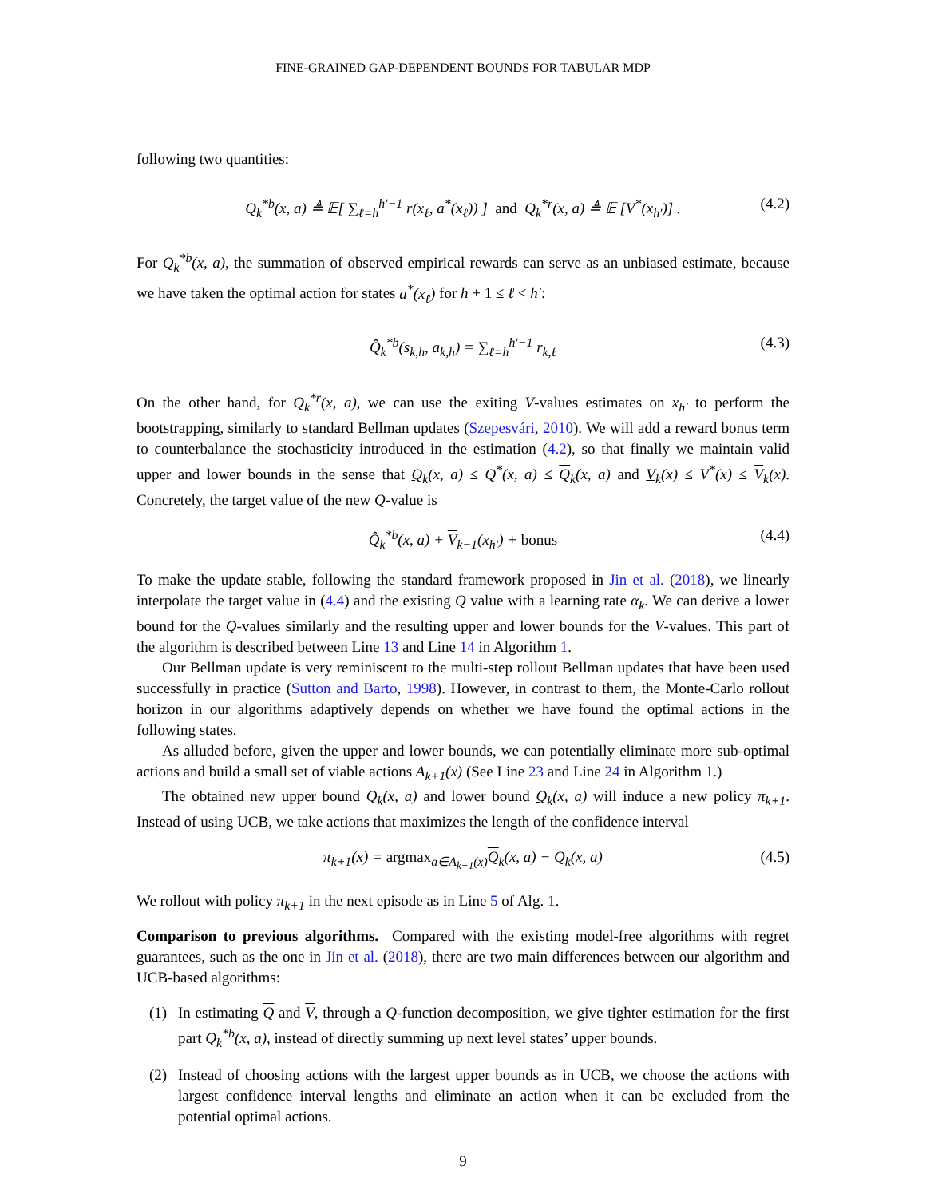FINE-GRAINED GAP-DEPENDENT BOUNDS FOR TABULAR MDP
following two quantities:
Q<sub>k</sub><sup>*b</sup>(x, a) ≜ 𝔼[ ∑<sub>ℓ=h</sub><sup>h′−1</sup> r(x<sub>ℓ</sub>, a<sup>*</sup>(x<sub>ℓ</sub>)) ] and Q<sub>k</sub><sup>*r</sup>(x, a) ≜ 𝔼 [V<sup>*</sup>(x<sub>h′</sub>)] . (4.2)
For Q<sub>k</sub><sup>*b</sup>(x, a), the summation of observed empirical rewards can serve as an unbiased estimate, because we have taken the optimal action for states a<sup>*</sup>(x<sub>ℓ</sub>) for h + 1 ≤ ℓ < h′:
Q̂<sub>k</sub><sup>*b</sup>(s<sub>k,h</sub>, a<sub>k,h</sub>) = ∑<sub>ℓ=h</sub><sup>h′−1</sup> r<sub>k,ℓ</sub> (4.3)
On the other hand, for Q<sub>k</sub><sup>*r</sup>(x, a), we can use the exiting V-values estimates on x<sub>h′</sub> to perform the bootstrapping, similarly to standard Bellman updates (Szepesvári, 2010). We will add a reward bonus term to counterbalance the stochasticity introduced in the estimation (4.2), so that finally we maintain valid upper and lower bounds in the sense that Q<sub>k</sub>(x, a) ≤ Q<sup>*</sup>(x, a) ≤ Q<sub>k</sub>(x, a) and V<sub>k</sub>(x) ≤ V<sup>*</sup>(x) ≤ V<sub>k</sub>(x). Concretely, the target value of the new Q-value is
Q̂<sub>k</sub><sup>*b</sup>(x, a) + V<sub>k−1</sub>(x<sub>h′</sub>) + bonus (4.4)
To make the update stable, following the standard framework proposed in Jin et al. (2018), we linearly interpolate the target value in (4.4) and the existing Q value with a learning rate α<sub>k</sub>. We can derive a lower bound for the Q-values similarly and the resulting upper and lower bounds for the V-values. This part of the algorithm is described between Line 13 and Line 14 in Algorithm 1.
Our Bellman update is very reminiscent to the multi-step rollout Bellman updates that have been used successfully in practice (Sutton and Barto, 1998). However, in contrast to them, the Monte-Carlo rollout horizon in our algorithms adaptively depends on whether we have found the optimal actions in the following states.
As alluded before, given the upper and lower bounds, we can potentially eliminate more sub-optimal actions and build a small set of viable actions A<sub>k+1</sub>(x) (See Line 23 and Line 24 in Algorithm 1.)
The obtained new upper bound Q<sub>k</sub>(x, a) and lower bound Q<sub>k</sub>(x, a) will induce a new policy π<sub>k+1</sub>. Instead of using UCB, we take actions that maximizes the length of the confidence interval
π<sub>k+1</sub>(x) = argmax<sub>a∈A<sub>k+1</sub>(x)</sub>Q<sub>k</sub>(x, a) − Q<sub>k</sub>(x, a) (4.5)
We rollout with policy π<sub>k+1</sub> in the next episode as in Line 5 of Alg. 1.
Comparison to previous algorithms. Compared with the existing model-free algorithms with regret guarantees, such as the one in Jin et al. (2018), there are two main differences between our algorithm and UCB-based algorithms:
(1) In estimating Q and V, through a Q-function decomposition, we give tighter estimation for the first part Q<sub>k</sub><sup>*b</sup>(x, a), instead of directly summing up next level states’ upper bounds.
(2) Instead of choosing actions with the largest upper bounds as in UCB, we choose the actions with largest confidence interval lengths and eliminate an action when it can be excluded from the potential optimal actions.
9